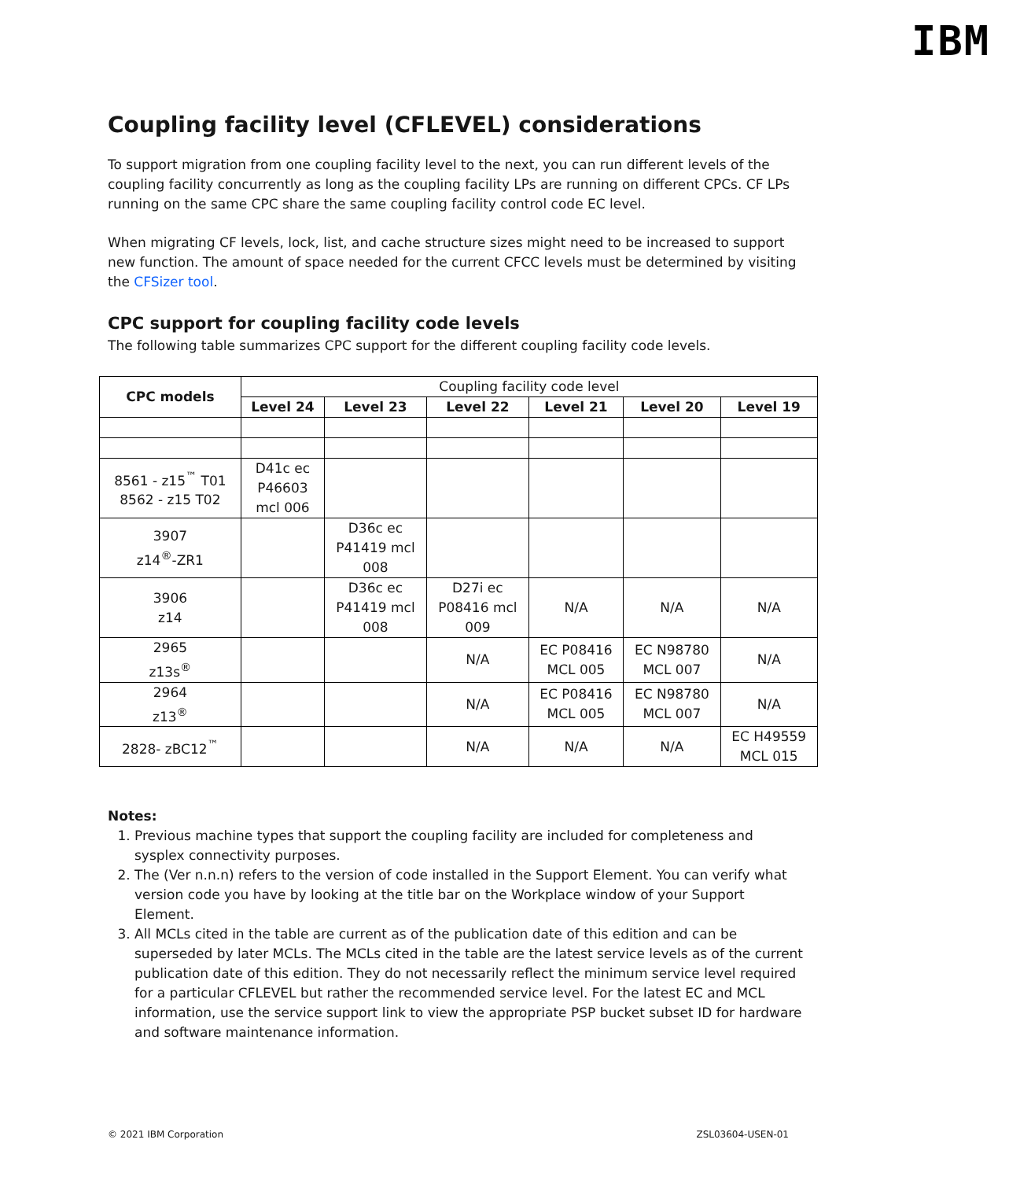IBM
Coupling facility level (CFLEVEL) considerations
To support migration from one coupling facility level to the next, you can run different levels of the coupling facility concurrently as long as the coupling facility LPs are running on different CPCs. CF LPs running on the same CPC share the same coupling facility control code EC level.
When migrating CF levels, lock, list, and cache structure sizes might need to be increased to support new function. The amount of space needed for the current CFCC levels must be determined by visiting the CFSizer tool.
CPC support for coupling facility code levels
The following table summarizes CPC support for the different coupling facility code levels.
| CPC models | Coupling facility code level | | | | | |
| | Level 24 | Level 23 | Level 22 | Level 21 | Level 20 | Level 19 |
| 8561 - z15<sup>™</sup> T01 8562 - z15 T02 | D41c ec P46603 mcl 006 | | | | | |
| 3907 z14<sup>®</sup>-ZR1 | | D36c ec P41419 mcl 008 | | | | |
| 3906 z14 | | D36c ec P41419 mcl 008 | D27i ec P08416 mcl 009 | N/A | N/A | N/A |
| 2965 z13s<sup>®</sup> | | | N/A | EC P08416 MCL 005 | EC N98780 MCL 007 | N/A |
| 2964 z13<sup>®</sup> | | | N/A | EC P08416 MCL 005 | EC N98780 MCL 007 | N/A |
| 2828- zBC12<sup>™</sup> | | | N/A | N/A | N/A | EC H49559 MCL 015 |
Notes:
1. Previous machine types that support the coupling facility are included for completeness and sysplex connectivity purposes.
2. The (Ver n.n.n) refers to the version of code installed in the Support Element. You can verify what version code you have by looking at the title bar on the Workplace window of your Support Element.
3. All MCLs cited in the table are current as of the publication date of this edition and can be superseded by later MCLs. The MCLs cited in the table are the latest service levels as of the current publication date of this edition. They do not necessarily reflect the minimum service level required for a particular CFLEVEL but rather the recommended service level. For the latest EC and MCL information, use the service support link to view the appropriate PSP bucket subset ID for hardware and software maintenance information.
© 2021 IBM Corporation ZSL03604-USEN-01